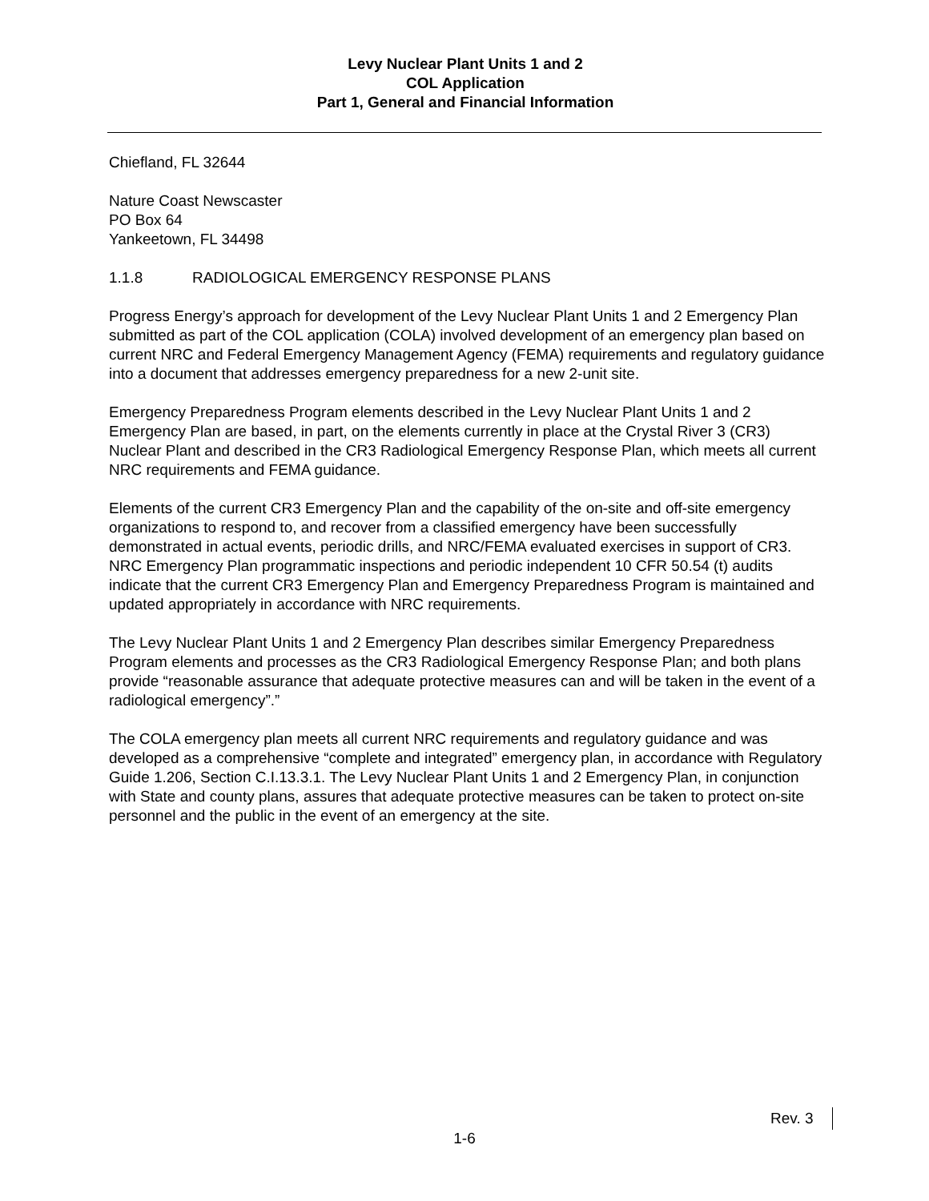Levy Nuclear Plant Units 1 and 2
COL Application
Part 1, General and Financial Information
Chiefland, FL 32644
Nature Coast Newscaster
PO Box 64
Yankeetown, FL 34498
1.1.8 RADIOLOGICAL EMERGENCY RESPONSE PLANS
Progress Energy’s approach for development of the Levy Nuclear Plant Units 1 and 2 Emergency Plan submitted as part of the COL application (COLA) involved development of an emergency plan based on current NRC and Federal Emergency Management Agency (FEMA) requirements and regulatory guidance into a document that addresses emergency preparedness for a new 2-unit site.
Emergency Preparedness Program elements described in the Levy Nuclear Plant Units 1 and 2 Emergency Plan are based, in part, on the elements currently in place at the Crystal River 3 (CR3) Nuclear Plant and described in the CR3 Radiological Emergency Response Plan, which meets all current NRC requirements and FEMA guidance.
Elements of the current CR3 Emergency Plan and the capability of the on-site and off-site emergency organizations to respond to, and recover from a classified emergency have been successfully demonstrated in actual events, periodic drills, and NRC/FEMA evaluated exercises in support of CR3. NRC Emergency Plan programmatic inspections and periodic independent 10 CFR 50.54 (t) audits indicate that the current CR3 Emergency Plan and Emergency Preparedness Program is maintained and updated appropriately in accordance with NRC requirements.
The Levy Nuclear Plant Units 1 and 2 Emergency Plan describes similar Emergency Preparedness Program elements and processes as the CR3 Radiological Emergency Response Plan; and both plans provide “reasonable assurance that adequate protective measures can and will be taken in the event of a radiological emergency”.”
The COLA emergency plan meets all current NRC requirements and regulatory guidance and was developed as a comprehensive “complete and integrated” emergency plan, in accordance with Regulatory Guide 1.206, Section C.I.13.3.1. The Levy Nuclear Plant Units 1 and 2 Emergency Plan, in conjunction with State and county plans, assures that adequate protective measures can be taken to protect on-site personnel and the public in the event of an emergency at the site.
Rev. 3
1-6